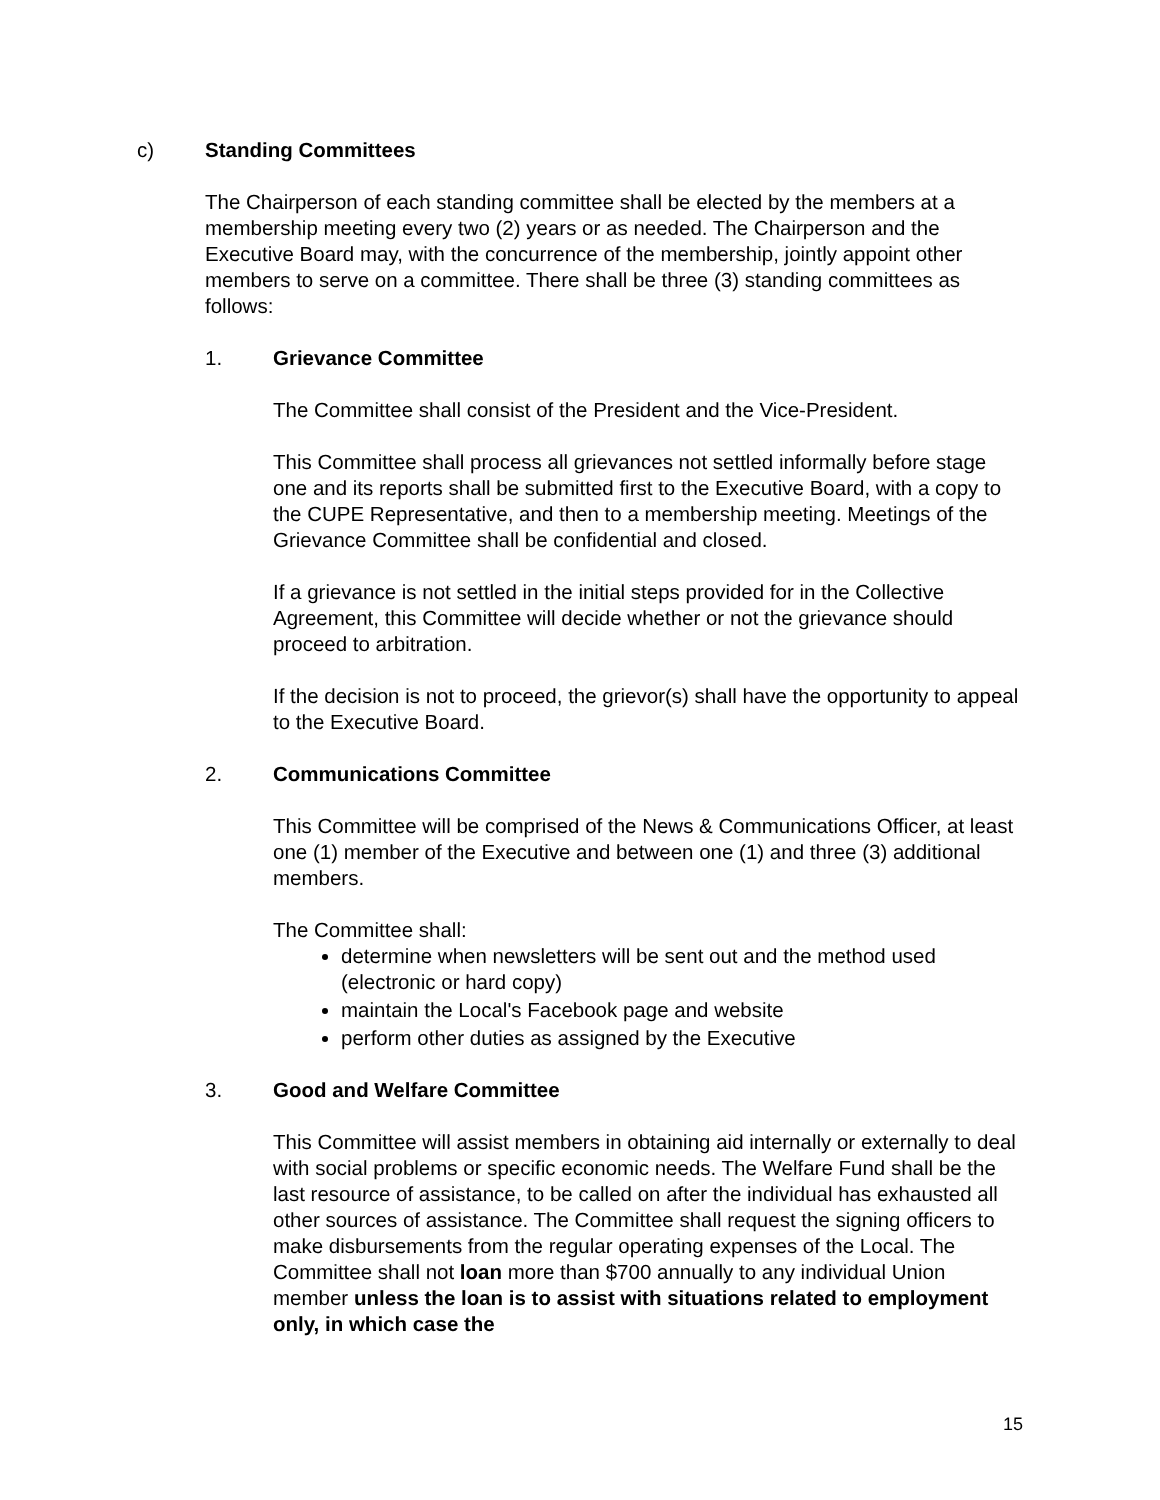c) Standing Committees
The Chairperson of each standing committee shall be elected by the members at a membership meeting every two (2) years or as needed. The Chairperson and the Executive Board may, with the concurrence of the membership, jointly appoint other members to serve on a committee. There shall be three (3) standing committees as follows:
1. Grievance Committee
The Committee shall consist of the President and the Vice-President.
This Committee shall process all grievances not settled informally before stage one and its reports shall be submitted first to the Executive Board, with a copy to the CUPE Representative, and then to a membership meeting. Meetings of the Grievance Committee shall be confidential and closed.
If a grievance is not settled in the initial steps provided for in the Collective Agreement, this Committee will decide whether or not the grievance should proceed to arbitration.
If the decision is not to proceed, the grievor(s) shall have the opportunity to appeal to the Executive Board.
2. Communications Committee
This Committee will be comprised of the News & Communications Officer, at least one (1) member of the Executive and between one (1) and three (3) additional members.
The Committee shall:
determine when newsletters will be sent out and the method used (electronic or hard copy)
maintain the Local's Facebook page and website
perform other duties as assigned by the Executive
3. Good and Welfare Committee
This Committee will assist members in obtaining aid internally or externally to deal with social problems or specific economic needs. The Welfare Fund shall be the last resource of assistance, to be called on after the individual has exhausted all other sources of assistance. The Committee shall request the signing officers to make disbursements from the regular operating expenses of the Local. The Committee shall not loan more than $700 annually to any individual Union member unless the loan is to assist with situations related to employment only, in which case the
15